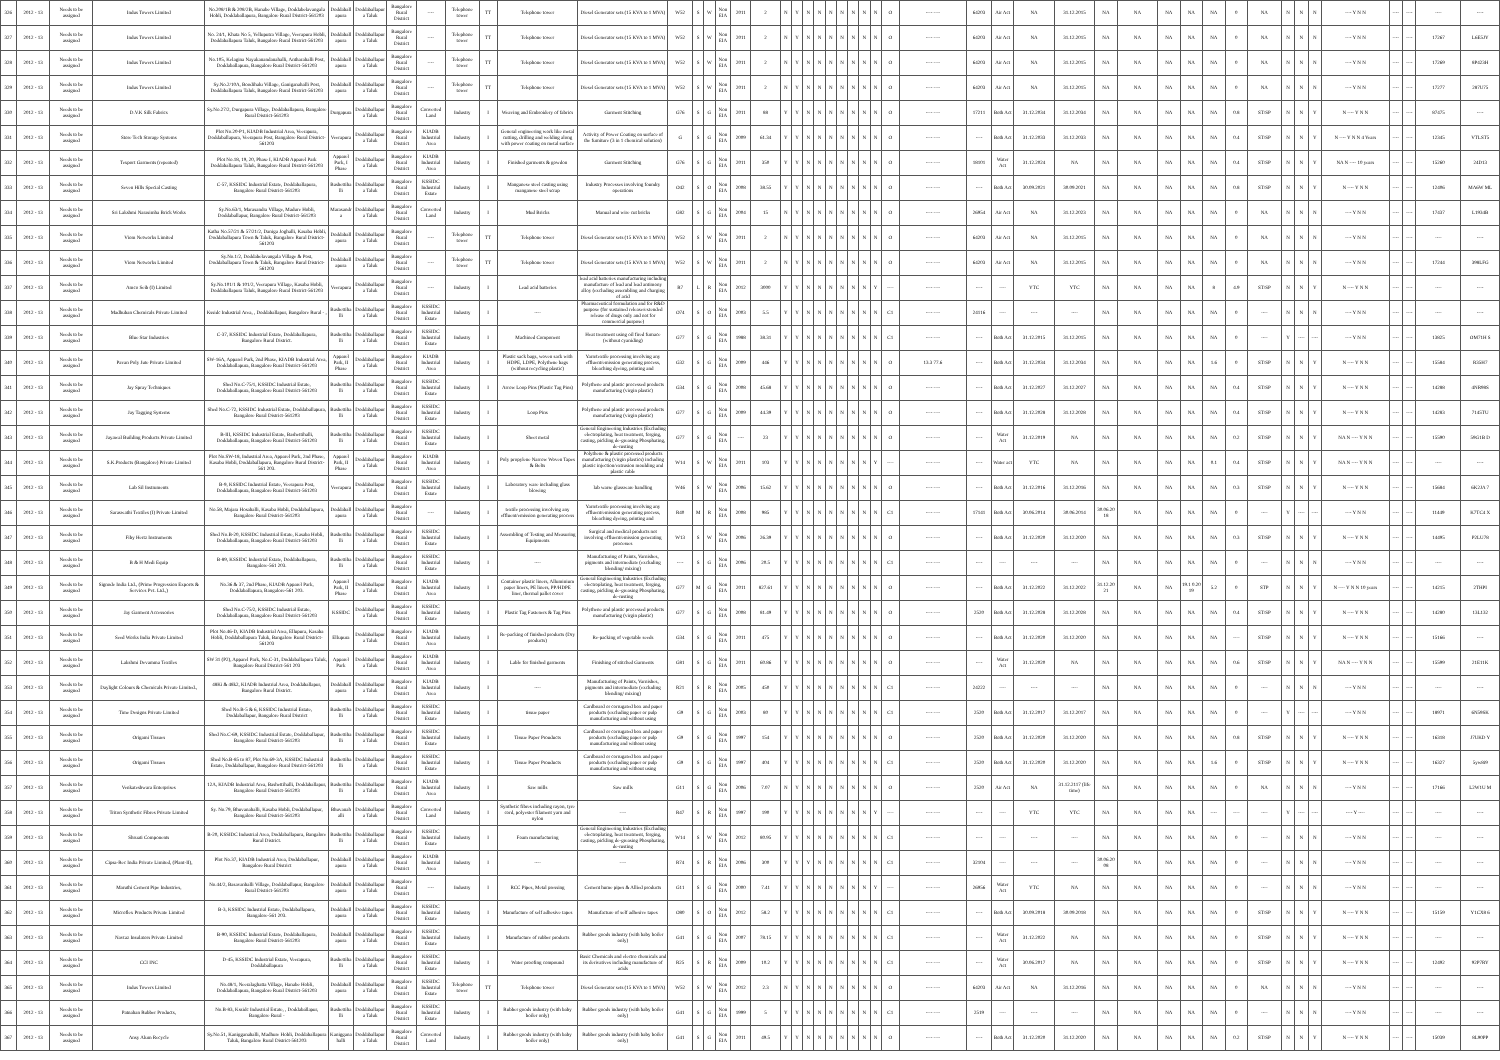| 326 | 2012 - 13 | Needs to be assigned | Indus Towers Limited | No.208/1B & 208/2B, Hanabe Village, Doddabelavangala Hobli, Doddaballapura, Bangalore Rural District-561203 | Doddaballapura | Doddaballapura Taluk | Bangalore Rural District | ---- | Telephone tower | TT | Telephone tower | Diesel Generator sets (15 KVA to 1 MVA) | W52 | S | W | Non EIA | 2011 | 2 | N | Y | N | N | N | N | N | N | N | O | ---- ---- | 64203 | Air Act | NA | 31.12.2015 | NA | NA | NA | NA | NA | 0 | NA | N | N | N | ---- Y N N | ---- | ---- | ---- | ---- |
| 327 | 2012 - 13 | Needs to be assigned | Indus Towers Limited | No. 24/1, Khata No 5, Yelluputra Village, Veerapura Hobli, Doddaballapura Taluk, Bangalore Rural District-561203 | Doddaballapura | Doddaballapura Taluk | Bangalore Rural District | ---- | Telephone tower | TT | Telephone tower | Diesel Generator sets (15 KVA to 1 MVA) | W52 | S | W | Non EIA | 2011 | 2 | N | Y | N | N | N | N | N | N | N | O | ---- ---- | 64203 | Air Act | NA | 31.12.2015 | NA | NA | NA | NA | NA | 0 | NA | N | N | N | ---- Y N N | ---- | ---- | 17267 | L6E5JY |
| 328 | 2012 - 13 | Needs to be assigned | Indus Towers Limited | No.105, Kelagina Nayakanandanahalli, Antharahalli Post, Doddaballapura, Bangalore Rural District-561203 | Doddaballapura | Doddaballapura Taluk | Bangalore Rural District | ---- | Telephone tower | TT | Telephone tower | Diesel Generator sets (15 KVA to 1 MVA) | W52 | S | W | Non EIA | 2011 | 2 | N | Y | N | N | N | N | N | N | N | O | ---- ---- | 64203 | Air Act | NA | 31.12.2015 | NA | NA | NA | NA | NA | 0 | NA | N | N | N | ---- Y N N | ---- | ---- | 17269 | 8P423H |
| 329 | 2012 - 13 | Needs to be assigned | Indus Towers Limited | Sy.No.2/10A, Boodihalu Village, Ganiganahalli Post, Doddaballapura Taluk, Bangalore Rural District-561203 | Doddaballapura | Doddaballapura Taluk | Bangalore Rural District | ---- | Telephone tower | TT | Telephone tower | Diesel Generator sets (15 KVA to 1 MVA) | W52 | S | W | Non EIA | 2011 | 2 | N | Y | N | N | N | N | N | N | N | O | ---- ---- | 64203 | Air Act | NA | 31.12.2015 | NA | NA | NA | NA | NA | 0 | NA | N | N | N | ---- Y N N | ---- | ---- | 17277 | 287U75 |
| 330 | 2012 - 13 | Needs to be assigned | D.V.K Silk Fabrics | Sy.No.27/2, Durgapura Village, Doddaballapura, Bangalore Rural District-561203 | Durgapura | Doddaballapura Taluk | Bangalore Rural District | Converted Land | Industry | I | Weaving and Embroidery of fabrics | Garment Stitching | G76 | S | G | Non EIA | 2011 | 88 | Y | Y | N | N | N | N | N | N | N | O | ---- ---- | 17211 | Both Act | 31.12.2034 | 31.12.2034 | NA | NA | NA | NA | NA | 0.8 | ST/SP | N | N | Y | N ---- Y N N | ---- | ---- | 87475 | ---- |
| 331 | 2012 - 13 | Needs to be assigned | Store Tech Storage Systems | Plot No.20-P1, KIADB Industrial Area, Veerapura, Doddaballapura, Veerapura Post, Bangalore Rural District-561203 | Veerapura | Doddaballapura Taluk | Bangalore Rural District | KIADB Industrial Area | Industry | I | General engineering work like metal cutting, drilling and welding along with power coating on metal surface | Activity of Power Coating on surface of the furniture (3 in 1 chemical solution) | G | S | G | Non EIA | 2009 | 61.34 | Y | Y | N | N | N | N | N | N | N | O | ---- ---- | ---- | Both Act | 31.12.2033 | 31.12.2033 | NA | NA | NA | NA | NA | 0.4 | ST/SP | N | N | Y | N ---- Y N N 4 Years | ---- | ---- | 12345 | VTLST5 |
| 332 | 2012 - 13 | Needs to be assigned | Texport Garments (repeated) | Plot No.18, 19, 20, Phase I, KIADB Apparel Park Doddaballapura Taluk, Bangalore Rural District-561203 | Apparel Park, I Phase | Doddaballapura Taluk | Bangalore Rural District | KIADB Industrial Area | Industry | I | Finished garments & gowdon | Garment Stitching | G76 | S | G | Non EIA | 2011 | 350 | Y | Y | N | N | N | N | N | N | N | O | ---- ---- | 18101 | Water Act | 31.12.2024 | NA | NA | NA | NA | NA | NA | 0.4 | ST/SP | N | N | Y | NA N ---- 10 years | ---- | ---- | 15260 | 24D13 |
| 333 | 2012 - 13 | Needs to be assigned | Seven Hills Special Casting | C-57, KSSIDC Industrial Estate, Doddaballapura, Bangalore Rural District-561203 | Bashettihalli | Doddaballapura Taluk | Bangalore Rural District | KSSIDC Industrial Estate | Industry | I | Manganese steel casting using manganese steel scrap | Industry Processes involving foundry operations | O42 | S | O | Non EIA | 2008 | 38.55 | Y | Y | N | N | N | N | N | N | N | O | ---- ---- | ---- | Both Act | 30.09.2021 | 30.09.2021 | NA | NA | NA | NA | NA | 0.8 | ST/SP | N | N | Y | N ---- Y N N | ---- | ---- | 12406 | MA6W ML |
| 334 | 2012 - 13 | Needs to be assigned | Sri Lakshmi Narasimha Brick Works | Sy.No.63/1, Marasandra Village, Madure Hobli, Doddaballapur, Bangalore Rural District-561203 | Marasandra | Doddaballapura Taluk | Bangalore Rural District | Converted Land | Industry | I | Mud Bricks | Manual and wire cut bricks | G82 | S | G | Non EIA | 2004 | 15 | N | Y | N | N | N | N | N | N | N | O | ---- ---- | 26954 | Air Act | NA | 31.12.2023 | NA | NA | NA | NA | NA | 0 | NA | N | N | N | ---- Y N N | ---- | ---- | 17437 | L1934B |
| 335 | 2012 - 13 | Needs to be assigned | Viom Networks Limited | Katha No.57/21 & 57/21/2, Daniga Joghalli, Kasaba Hobli, Doddaballapura Town & Taluk, Bangalore Rural District-561203 | Doddaballapura | Doddaballapura Taluk | Bangalore Rural District | ---- | Telephone tower | TT | Telephone tower | Diesel Generator sets (15 KVA to 1 MVA) | W52 | S | W | Non EIA | 2011 | 2 | N | Y | N | N | N | N | N | N | N | O | ---- ---- | 64203 | Air Act | NA | 31.12.2015 | NA | NA | NA | NA | NA | 0 | NA | N | N | N | ---- Y N N | ---- | ---- | ---- | ---- |
| 336 | 2012 - 13 | Needs to be assigned | Viom Networks Limited | Sy.No.1/2, Doddabelavangala Village & Post, Doddaballapura Town & Taluk, Bangalore Rural District-561203 | Doddaballapura | Doddaballapura Taluk | Bangalore Rural District | ---- | Telephone tower | TT | Telephone tower | Diesel Generator sets (15 KVA to 1 MVA) | W52 | S | W | Non EIA | 2011 | 2 | N | Y | N | N | N | N | N | N | N | O | ---- ---- | 64203 | Air Act | NA | 31.12.2015 | NA | NA | NA | NA | NA | 0 | NA | N | N | N | ---- Y N N | ---- | ---- | 17244 | 398LFG |
| 337 | 2012 - 13 | Needs to be assigned | Amco Seib (I) Limited | Sy.No.101/1 & 101/2, Veerapura Village, Kasaba Hobli, Doddaballapura Taluk, Bangalore Rural District-561203 | Veerapura | Doddaballapura Taluk | Bangalore Rural District | ---- | Industry | I | Lead acid batteries | lead acid batteries manufacturing including manufacture of lead and lead antimony alloy (excluding assembling and charging of acid | R7 | L | R | Non EIA | 2012 | 3000 | Y | Y | N | N | N | N | N | N | Y | ---- | ---- ---- | ---- | ---- | YTC | YTC | NA | NA | NA | NA | 8 | 4.9 | ST/SP | N | N | Y | N ---- Y N N | ---- | ---- | ---- | ---- |
| 338 | 2012 - 13 | Needs to be assigned | Madhuban Chemicals Private Limited | Kssidc Industrial Area, , Doddaballapur, Bangalore Rural - , | Bashettihalli | Doddaballapura Taluk | Bangalore Rural District | KSSIDC Industrial Estate | Industry | I | ---- | Pharmaceutical formulation and for R&D purpose (for sustained release/extended release of drugs only and not for commercial purpose) | O74 | S | O | Non EIA | 2003 | 5.5 | Y | Y | N | N | N | N | N | N | N | C1 | ---- ---- | 24116 | ---- | ---- | ---- | NA | NA | NA | NA | NA | 0 | ---- | N | N | N | ---- Y N N | ---- | ---- | ---- | ---- |
| 339 | 2012 - 13 | Needs to be assigned | Blue Star Industries | C-37, KSSIDC Industrial Estate, Doddaballapura, Bangalore Rural District. | Bashettihalli | Doddaballapura Taluk | Bangalore Rural District | KSSIDC Industrial Estate | Industry | I | Machined Component | Heat treatment using oil fired furnace (without cyaniding) | G77 | S | G | Non EIA | 1988 | 38.31 | Y | Y | N | N | N | N | N | N | N | C1 | ---- ---- | ---- | Both Act | 31.12.2015 | 31.12.2015 | NA | NA | NA | NA | NA | 0 | ---- | Y | ---- | ---- | ---- Y N N | ---- | ---- | 13825 | OM71H S |
| 340 | 2012 - 13 | Needs to be assigned | Pavan Poly Jute Private Limited | SW-16A, Apparel Park, 2nd Phase, KIADB Industrial Area, Doddaballapura, Bangalore Rural District-561203 | Apparel Park, II Phase | Doddaballapura Taluk | Bangalore Rural District | KIADB Industrial Area | Industry | I | Plastic sack bags, woven sack with HDPE, LDPE, Polythene bags (without recycling plastic) | Yarn/textile processing involving any effluent/emission generating process, bleaching dyeing, printing and | G32 | S | G | Non EIA | 2009 | 446 | Y | Y | N | N | N | N | N | N | N | O | 13.3 77.6 | ---- | Both Act | 31.12.2034 | 31.12.2034 | NA | NA | NA | NA | 1.6 | 0 | ST/SP | N | N | Y | N ---- Y N N | ---- | ---- | 15584 | R35H7 |
| 341 | 2012 - 13 | Needs to be assigned | Jay Spray Techniques | Shed No.C-75/1, KSSIDC Industrial Estate, Doddaballapura, Bangalore Rural District-561203 | Bashettihalli | Doddaballapura Taluk | Bangalore Rural District | KSSIDC Industrial Estate | Industry | I | Arrow Loop Pins (Plastic Tag Pins) | Polythene and plastic processed products manufacturing (virgin plastic) | G34 | S | G | Non EIA | 2008 | 45.68 | Y | Y | N | N | N | N | N | N | N | O | ---- ---- | ---- | Both Act | 31.12.2027 | 31.12.2027 | NA | NA | NA | NA | NA | 0.4 | ST/SP | N | N | Y | N ---- Y N N | ---- | ---- | 14288 | 4NR98S |
| 342 | 2012 - 13 | Needs to be assigned | Jay Tagging Systems | Shed No.C-72, KSSIDC Industrial Estate, Doddaballapura, Bangalore Rural District-561203 | Bashettihalli | Doddaballapura Taluk | Bangalore Rural District | KSSIDC Industrial Estate | Industry | I | Loop Pins | Polythene and plastic processed products manufacturing (virgin plastic) | G77 | S | G | Non EIA | 2009 | 44.39 | Y | Y | N | N | N | N | N | N | N | O | ---- ---- | ---- | Both Act | 31.12.2028 | 31.12.2028 | NA | NA | NA | NA | NA | 0.4 | ST/SP | N | N | Y | N ---- Y N N | ---- | ---- | 14283 | 7145TU |
| 343 | 2012 - 13 | Needs to be assigned | Jayawal Building Products Private Limited | B-III, KSSIDC Industrial Estate, Bashettihalli, Doddaballapura, Bangalore Rural District-561203 | Bashettihalli | Doddaballapura Taluk | Bangalore Rural District | KSSIDC Industrial Estate | Industry | I | Sheet metal | General Engineering Industries (Excluding electroplating, heat treatment, forging, casting, pickling de-greasing Phosphating, de-rusting | G77 | S | G | Non EIA | ---- | 23 | Y | Y | N | N | N | N | N | N | N | O | ---- ---- | ---- | Water Act | 31.12.2019 | NA | NA | NA | NA | NA | NA | 0.2 | ST/SP | N | N | Y | NA N ---- Y N N | ---- | ---- | 15590 | 59G1B D |
| 344 | 2012 - 13 | Needs to be assigned | S.K.Products (Bangalore) Private Limited | Plot No.SW-18, Industrial Area, Apparel Park, 2nd Phase, Kasaba Hobli, Doddaballapura, Bangalore Rural District- 561 203. | Apparel Park, II Phase | Doddaballapura Taluk | Bangalore Rural District | KIADB Industrial Area | Industry | I | Poly propylene Narrow Woven Tapes & Belts | Polythene & plastic processed products manufacturing (virgin plastics) including plastic injection/extrusion moulding and plastic cable | W14 | S | W | Non EIA | 2011 | 103 | Y | Y | N | N | N | N | N | N | Y | ---- | ---- ---- | ---- | Water act | YTC | NA | NA | NA | NA | NA | 0.1 | 0.4 | ST/SP | N | N | Y | NA N ---- Y N N | ---- | ---- | ---- | ---- |
| 345 | 2012 - 13 | Needs to be assigned | Lab Sil Instruments | B-9, KSSIDC Industrial Estate, Veerapura Post, Doddaballapura, Bangalore Rural District-561203 | Veerapura | Doddaballapura Taluk | Bangalore Rural District | KSSIDC Industrial Estate | Industry | I | Laboratory ware including glass blowing | lab warse glassware handling | W46 | S | W | Non EIA | 2006 | 15.62 | Y | Y | N | N | N | N | N | N | N | O | ---- ---- | ---- | Both Act | 31.12.2016 | 31.12.2016 | NA | NA | NA | NA | NA | 0.3 | ST/SP | N | N | Y | N ---- Y N N | ---- | ---- | 15684 | 6K2JA 7 |
| 346 | 2012 - 13 | Needs to be assigned | Saraswathi Textiles (I) Private Limited | No.58, Majara Hosahalli, Kasaba Hobli, Doddaballapura, Bangalore Rural District-561203 | Doddaballapura | Doddaballapura Taluk | Bangalore Rural District | ---- | Industry | I | textile processing involving any effluent/emission generating process | Yarn/textile processing involving any effluent/emission generating process, bleaching dyeing, printing and | R40 | M | R | Non EIA | 2008 | 985 | Y | Y | N | N | N | N | N | N | N | C1 | ---- ---- | 17141 | Both Act | 30.06.2014 | 30.06.2014 | 30.06.2018 | NA | NA | NA | NA | 0 | ---- | Y | ---- | ---- | ---- Y N N | ---- | ---- | 11449 | K7TC4 X |
| 347 | 2012 - 13 | Needs to be assigned | Fiby Hertz Instruments | Shed No.B-20, KSSIDC Industrial Estate, Kasaba Hobli, Doddaballapura, Bangalore Rural District-561203 | Bashettihalli | Doddaballapura Taluk | Bangalore Rural District | KSSIDC Industrial Estate | Industry | I | Assembling of Testing and Measuring Equipments | Surgical and medical products not involving effluent/emission generating processes | W13 | S | W | Non EIA | 2006 | 26.39 | Y | Y | N | N | N | N | N | N | N | O | ---- ---- | ---- | Both Act | 31.12.2020 | 31.12.2020 | NA | NA | NA | NA | NA | 0.3 | ST/SP | N | N | Y | N ---- Y N N | ---- | ---- | 14495 | P2LU78 |
| 348 | 2012 - 13 | Needs to be assigned | B & H Medi Equip | B-89, KSSIDC Industrial Estate, Doddaballapura, Bangalore-561 203. | Bashettihalli | Doddaballapura Taluk | Bangalore Rural District | KSSIDC Industrial Estate | Industry | I | ---- | Manufacturing of Paints, Varnishes, pigments and intermediate (excluding blending/ mixing) | ---- | S | G | Non EIA | 2006 | 20.5 | Y | Y | N | N | N | N | N | N | N | C1 | ---- ---- | ---- | ---- | ---- | ---- | NA | NA | NA | NA | NA | 0 | ---- | N | N | N | ---- Y N N | ---- | ---- | ---- | ---- |
| 349 | 2012 - 13 | Needs to be assigned | Signode India Ltd., (Prime Progression Exports & Services Pvt. Ltd.,) | No.36 & 37, 2nd Phase, KIADB Apparel Park, Doddaballapura, Bangalore-561 203. | Apparel Park, II Phase | Doddaballapura Taluk | Bangalore Rural District | KIADB Industrial Area | Industry | I | Container plastic liners, Alluminium paper liners, PE liners, PP/HDPE liner, thermal pallet cover | General Engineering Industries (Excluding electroplating, heat treatment, forging, casting, pickling de-greasing Phosphating, de-rusting | G77 | M | G | Non EIA | 2011 | 827.61 | Y | Y | N | N | N | N | N | N | N | O | ---- ---- | ---- | Both Act | 31.12.2022 | 31.12.2022 | 31.12.2021 | NA | NA | 19.1 0.20 19 | 5.2 | 0 | STP | N | N | Y | N ---- Y N N 10 years | ---- | ---- | 14215 | 2THPI |
| 350 | 2012 - 13 | Needs to be assigned | Jay Garment Accessories | Shed No.C-75/2, KSSIDC Industrial Estate, Doddaballapura, Bangalore Rural District-561203 | KSSIDC | Doddaballapura Taluk | Bangalore Rural District | KSSIDC Industrial Estate | Industry | I | Plastic Tag Fasteners & Tag Pins | Polythene and plastic processed products manufacturing (virgin plastic) | G77 | S | G | Non EIA | 2008 | 81.49 | Y | Y | N | N | N | N | N | N | N | O | ---- ---- | 2520 | Both Act | 31.12.2028 | 31.12.2028 | NA | NA | NA | NA | NA | 0.4 | ST/SP | N | N | Y | N ---- Y N N | ---- | ---- | 14280 | 13L132 |
| 351 | 2012 - 13 | Needs to be assigned | Seed Works India Private Limited | Plot No.46-D, KIADB Industrial Area, Ellupura, Kasaba Hobli, Doddaballapura Taluk, Bangalore Rural District-561203 | Ellupura | Doddaballapura Taluk | Bangalore Rural District | KIADB Industrial Area | Industry | I | Re-packing of finished products (Dry products) | Re-packing of vegetable seeds | G34 | S | G | Non EIA | 2011 | 475 | Y | Y | N | N | N | N | N | N | N | O | ---- ---- | ---- | Both Act | 31.12.2020 | 31.12.2020 | NA | NA | NA | NA | NA | ---- | ST/SP | N | N | Y | N ---- Y N N | ---- | ---- | 15166 | ---- |
| 352 | 2012 - 13 | Needs to be assigned | Lakshmi Devamma Textiles | SW 31 (P2), Apparel Park, No.C-31, Doddaballapura Taluk, Bangalore Rural District-561 203 | Apparel Park | Doddaballapura Taluk | Bangalore Rural District | KIADB Industrial Area | Industry | I | Lable for finished garments | Finishing of stitched Garments | G81 | S | G | Non EIA | 2011 | 60.86 | Y | Y | N | N | N | N | N | N | N | O | ---- ---- | ---- | Water Act | 31.12.2020 | NA | NA | NA | NA | NA | NA | 0.6 | ST/SP | N | N | Y | NA N ---- Y N N | ---- | ---- | 15599 | 21E11K |
| 353 | 2012 - 13 | Needs to be assigned | Daylight Colours & Chemicals Private Limited., | 48Ki & 48k2, KIADB Industrial Area, Doddaballapur, Bangalore Rural District. | Doddaballapura | Doddaballapura Taluk | Bangalore Rural District | KIADB Industrial Area | Industry | I | ---- | Manufacturing of Paints, Varnishes, pigments and intermediate (excluding blending/ mixing) | R21 | S | R | Non EIA | 2005 | 450 | Y | Y | N | N | N | N | N | N | N | C1 | ---- ---- | 24222 | ---- | ---- | ---- | NA | NA | NA | NA | NA | 0 | ---- | N | N | N | ---- Y N N | ---- | ---- | ---- | ---- |
| 354 | 2012 - 13 | Needs to be assigned | Time Designs Private Limited | Shed No.B-5 & 6, KSSIDC Industrial Estate, Doddaballapur, Bangalore Rural District | Bashettihalli | Doddaballapura Taluk | Bangalore Rural District | KSSIDC Industrial Estate | Industry | I | tissue paper | Cardboard or corrugated box and paper products (excluding paper or pulp manufacturing and without using | G9 | S | G | Non EIA | 2003 | 80 | Y | Y | N | N | N | N | N | N | N | C1 | ---- ---- | 2520 | Both Act | 31.12.2017 | 31.12.2017 | NA | NA | NA | NA | NA | 0 | ---- | Y | ---- | ---- | ---- Y N N | ---- | ---- | 18971 | 6N59SK |
| 355 | 2012 - 13 | Needs to be assigned | Origami Tissues | Shed No.C-69, KSSIDC Industrial Estate, Doddaballapur, Bangalore Rural District-561203 | Bashettihalli | Doddaballapura Taluk | Bangalore Rural District | KSSIDC Industrial Estate | Industry | I | Tissue Paper Prouducts | Cardboard or corrugated box and paper products (excluding paper or pulp manufacturing and without using | G9 | S | G | Non EIA | 1997 | 154 | Y | Y | N | N | N | N | N | N | N | O | ---- ---- | 2520 | Both Act | 31.12.2020 | 31.12.2020 | NA | NA | NA | NA | NA | 0.8 | ST/SP | N | N | Y | N ---- Y N N | ---- | ---- | 16318 | J7UKD Y |
| 356 | 2012 - 13 | Needs to be assigned | Origami Tissues | Shed No.B-85 to 87, Plot No.69-3A, KSSIDC Industrial Estate, Doddaballapur, Bangalore Rural District-561203 | Bashettihalli | Doddaballapura Taluk | Bangalore Rural District | KSSIDC Industrial Estate | Industry | I | Tissue Paper Prouducts | Cardboard or corrugated box and paper products (excluding paper or pulp manufacturing and without using | G9 | S | G | Non EIA | 1997 | 404 | Y | Y | N | N | N | N | N | N | N | C1 | ---- ---- | 2520 | Both Act | 31.12.2020 | 31.12.2020 | NA | NA | NA | NA | 1.6 | 0 | ST/SP | N | N | Y | N ---- Y N N | ---- | ---- | 16327 | 5yw8i9 |
| 357 | 2012 - 13 | Needs to be assigned | Venkateshwara Enterprises | 12A, KIADB Industrial Area, Bashettihalli, Doddaballapur, Bangalore Rural District-561203 | Bashettihalli | Doddaballapura Taluk | Bangalore Rural District | KIADB Industrial Area | Industry | I | Saw mills | Saw mills | G11 | S | G | Non EIA | 2006 | 7.07 | N | Y | N | N | N | N | N | N | N | O | ---- ---- | 2520 | Air Act | NA | 31.12.2117 (life time) | NA | NA | NA | NA | NA | 0 | NA | N | N | N | ---- Y N N | ---- | ---- | 17166 | L2W1U M |
| 358 | 2012 - 13 | Needs to be assigned | Triton Synthetic Fibres Private Limited | Sy. No.79, Bhuvanahalli, Kasaba Hobli, Doddaballapur, Bangalore Rural District-561203 | Bhuvanahalli | Doddaballapura Taluk | Bangalore Rural District | Converted Land | Industry | I | Synthetic fibres including rayon, tyre cord, polyester filament yarn and nylon | ---- | R47 | S | R | Non EIA | 1997 | 190 | Y | Y | N | N | N | N | N | N | Y | ---- | ---- ---- | ---- | ---- | YTC | YTC | NA | NA | NA | NA | ---- | ---- | ---- | Y | ---- | ---- | ---- Y ---- | ---- | ---- | ---- | ---- |
| 359 | 2012 - 13 | Needs to be assigned | Shruati Components | B-20, KSSIDC Industrial Area, Doddaballapura, Bangalore Rural District. | Bashettihalli | Doddaballapura Taluk | Bangalore Rural District | KSSIDC Industrial Estate | Industry | I | Foam manufacturing | General Engineering Industries (Excluding electroplating, heat treatment, forging, casting, pickling de-greasing Phosphating, de-rusting | W14 | S | W | Non EIA | 2012 | 80.95 | Y | Y | N | N | N | N | N | N | N | C1 | ---- ---- | ---- | ---- | ---- | ---- | NA | NA | NA | NA | NA | 0 | ---- | N | N | N | ---- Y N N | ---- | ---- | ---- | ---- |
| 360 | 2012 - 13 | Needs to be assigned | Cipsa-Rec India Private Limited, (Plant-II), | Plot No.37, KIADB Industrial Area, Doddaballapur, Bangalore Rural District | Doddaballapura | Doddaballapura Taluk | Bangalore Rural District | KIADB Industrial Area | Industry | I | ---- | ---- | R74 | S | R | Non EIA | 2006 | 300 | Y | Y | Y | N | N | N | N | N | N | C1 | ---- ---- | 32104 | ---- | ---- | ---- | 30.06.2008 | NA | NA | NA | NA | 0 | ---- | N | N | N | ---- Y N N | ---- | ---- | ---- | ---- |
| 361 | 2012 - 13 | Needs to be assigned | Maruthi Cement Pipe Industries, | No.44/2, Basavanhalli Village, Doddaballapur, Bangalore Rural District-561203 | Doddaballapura | Doddaballapura Taluk | Bangalore Rural District | ---- | Industry | I | RCC Pipes, Metal pressing | Cement hume pipes & Allied products | G11 | S | G | Non EIA | 2000 | 7.41 | Y | Y | N | N | N | N | N | N | Y | ---- | ---- ---- | 26956 | Water Act | YTC | NA | NA | NA | NA | NA | NA | 0 | ---- | N | N | N | ---- Y N N | ---- | ---- | ---- | ---- |
| 362 | 2012 - 13 | Needs to be assigned | Microflex Products Private Limited | B-3, KSSIDC Industrial Estate, Doddaballapura, Bangalore-561 203. | Doddaballapura | Doddaballapura Taluk | Bangalore Rural District | KSSIDC Industrial Estate | Industry | I | Manufacture of self adhesive tapes | Manufacture of self adhesive tapes | O80 | S | O | Non EIA | 2012 | 58.2 | Y | Y | N | N | N | N | N | N | N | C1 | ---- ---- | ---- | Both Act | 30.09.2018 | 30.09.2018 | NA | NA | NA | NA | NA | 0 | ST/SP | N | N | Y | N ---- Y N N | ---- | ---- | 15159 | Y1CX8 6 |
| 363 | 2012 - 13 | Needs to be assigned | Navtaz Insulators Private Limited | B-90, KSSIDC Industrial Estate, Doddaballapura, Bangalore Rural District-561203 | Doddaballapura | Doddaballapura Taluk | Bangalore Rural District | KSSIDC Industrial Estate | Industry | I | Manufacture of rubber products | Rubber goods industry (with baby boiler only) | G41 | S | G | Non EIA | 2007 | 78.15 | Y | Y | N | N | N | N | N | N | N | C1 | ---- ---- | ---- | Water Act | 31.12.2022 | NA | NA | NA | NA | NA | NA | 0 | ST/SP | N | N | Y | N ---- Y N N | ---- | ---- | ---- | ---- |
| 364 | 2012 - 13 | Needs to be assigned | CCI INC | D-45, KSSIDC Industrial Estate, Veerapura, Doddaballapura | Bashettihalli | Doddaballapura Taluk | Bangalore Rural District | KSSIDC Industrial Estate | Industry | I | Water proofing compound | Basic Chemicals and electro chemicals and its derivatives including manufacture of acids | R25 | S | R | Non EIA | 2009 | 10.2 | Y | Y | N | N | N | N | N | N | N | C1 | ---- ---- | ---- | Water Act | 30.06.2017 | NA | NA | NA | NA | NA | NA | 0 | ST/SP | N | N | Y | N ---- Y N N | ---- | ---- | 12492 | 92P7RY |
| 365 | 2012 - 13 | Needs to be assigned | Indus Towers Limited | No.48/1, Neeralaghatta Village, Hanabe Hobli, Doddaballapura, Bangalore Rural District-561203 | Doddaballapura | Doddaballapura Taluk | Bangalore Rural District | KSSIDC Industrial Estate | Telephone tower | TT | Telephone tower | Diesel Generator sets (15 KVA to 1 MVA) | W52 | S | W | Non EIA | 2012 | 2.3 | N | Y | N | N | N | N | N | N | N | O | ---- ---- | 64203 | Air Act | NA | 31.12.2016 | NA | NA | NA | NA | NA | 0 | NA | N | N | N | ---- Y N N | ---- | ---- | ---- | ---- |
| 366 | 2012 - 13 | Needs to be assigned | Patnahan Rubber Products, | No.B-83, Kssidc Industrial Estate, , Doddaballapur, Bangalore Rural - | Bashettihalli | Doddaballapura Taluk | Bangalore Rural District | KSSIDC Industrial Estate | Industry | I | Rubber goods industry (with baby boiler only) | Rubber goods industry (with baby boiler only) | G41 | S | G | Non EIA | 1999 | 5 | Y | Y | N | N | N | N | N | N | N | C1 | ---- ---- | 2519 | ---- | ---- | ---- | NA | NA | NA | NA | NA | 0 | ---- | N | N | N | ---- Y N N | ---- | ---- | ---- | ---- |
| 367 | 2012 - 13 | Needs to be assigned | Ansy Alum Recycle | Sy.No.51, Kanigganahalli, Madhure Hobli, Doddaballapura Taluk, Bangalore Rural District-561203 | Kanigganahalli | Doddaballapura Taluk | Bangalore Rural District | Converted Land | Industry | I | Rubber goods industry (with baby boiler only) | Rubber goods industry (with baby boiler only) | G41 | S | G | Non EIA | 2011 | 49.5 | Y | Y | N | N | N | N | N | N | N | O | ---- ---- | ---- | Both Act | 31.12.2020 | 31.12.2020 | NA | NA | NA | NA | NA | 0.2 | ST/SP | N | N | Y | N ---- Y N N | ---- | ---- | 15039 | 8L90PP |